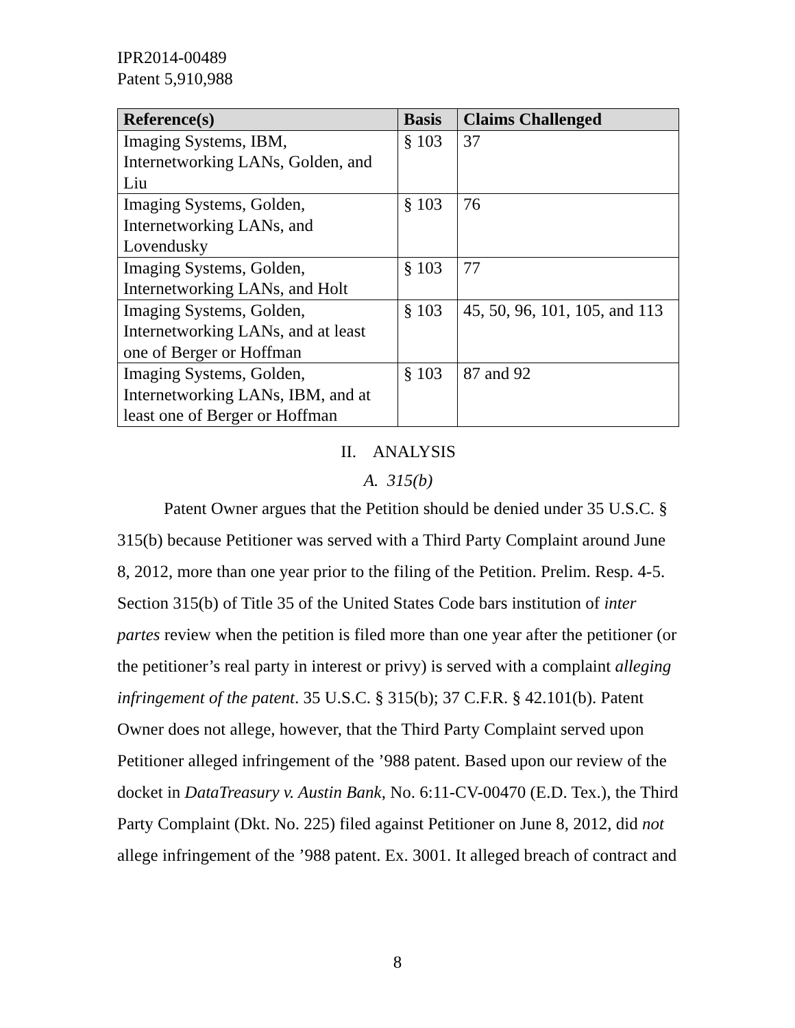IPR2014-00489
Patent 5,910,988
| Reference(s) | Basis | Claims Challenged |
| --- | --- | --- |
| Imaging Systems, IBM, Internetworking LANs, Golden, and Liu | § 103 | 37 |
| Imaging Systems, Golden, Internetworking LANs, and Lovendusky | § 103 | 76 |
| Imaging Systems, Golden, Internetworking LANs, and Holt | § 103 | 77 |
| Imaging Systems, Golden, Internetworking LANs, and at least one of Berger or Hoffman | § 103 | 45, 50, 96, 101, 105, and 113 |
| Imaging Systems, Golden, Internetworking LANs, IBM, and at least one of Berger or Hoffman | § 103 | 87 and 92 |
II. ANALYSIS
A. 315(b)
Patent Owner argues that the Petition should be denied under 35 U.S.C. § 315(b) because Petitioner was served with a Third Party Complaint around June 8, 2012, more than one year prior to the filing of the Petition. Prelim. Resp. 4-5. Section 315(b) of Title 35 of the United States Code bars institution of inter partes review when the petition is filed more than one year after the petitioner (or the petitioner’s real party in interest or privy) is served with a complaint alleging infringement of the patent. 35 U.S.C. § 315(b); 37 C.F.R. § 42.101(b). Patent Owner does not allege, however, that the Third Party Complaint served upon Petitioner alleged infringement of the ’988 patent. Based upon our review of the docket in DataTreasury v. Austin Bank, No. 6:11-CV-00470 (E.D. Tex.), the Third Party Complaint (Dkt. No. 225) filed against Petitioner on June 8, 2012, did not allege infringement of the ’988 patent. Ex. 3001. It alleged breach of contract and
8